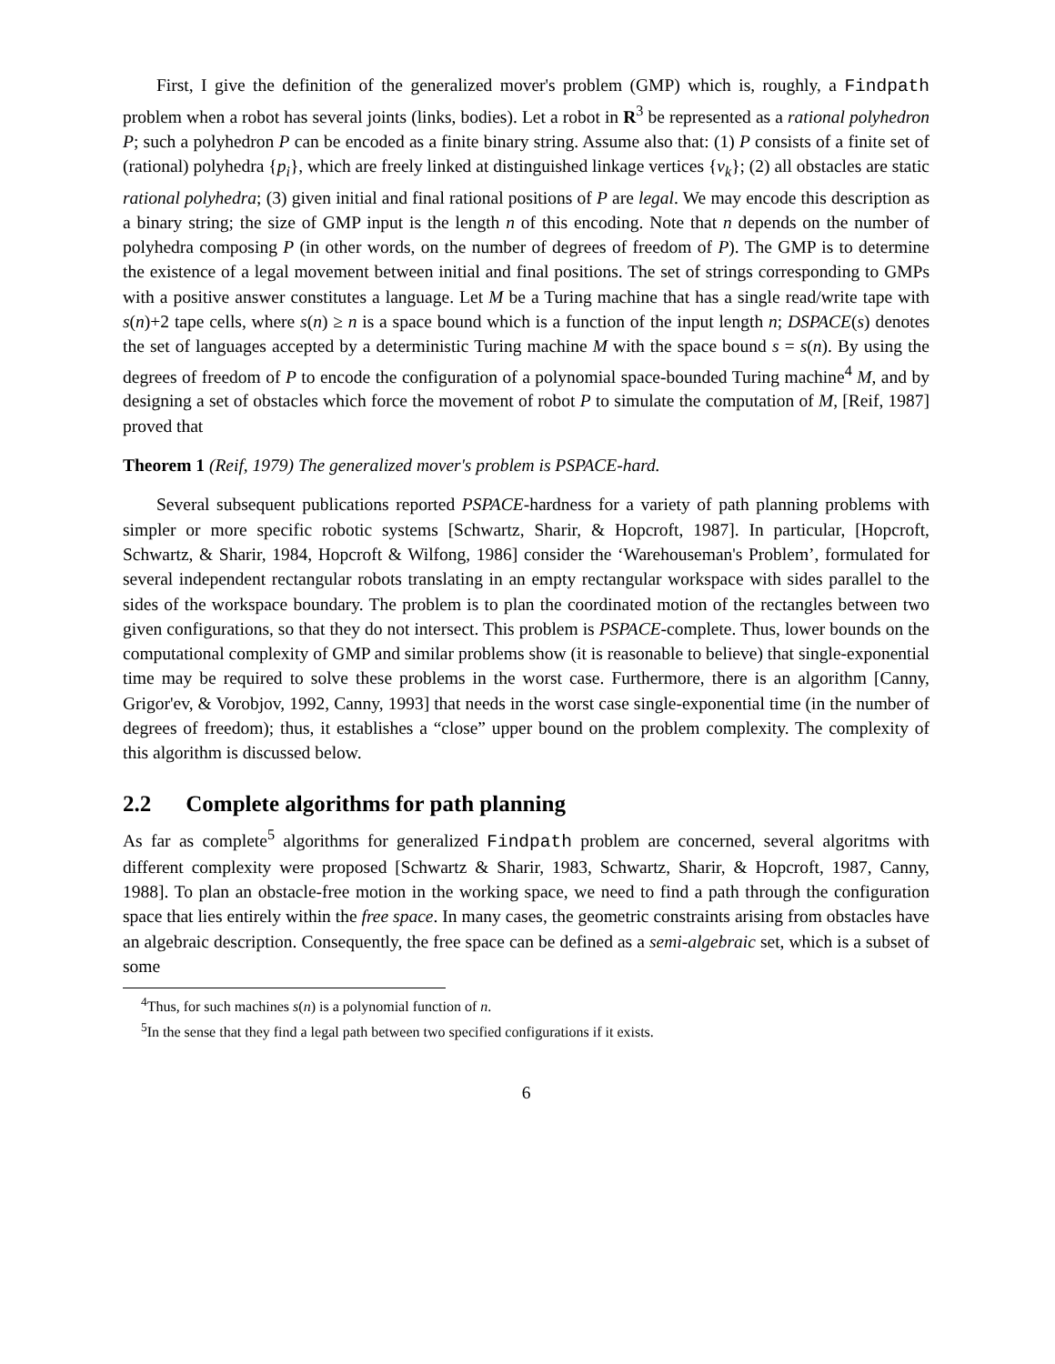First, I give the definition of the generalized mover's problem (GMP) which is, roughly, a Findpath problem when a robot has several joints (links, bodies). Let a robot in R<sup>3</sup> be represented as a rational polyhedron P; such a polyhedron P can be encoded as a finite binary string. Assume also that: (1) P consists of a finite set of (rational) polyhedra {p<sub>i</sub>}, which are freely linked at distinguished linkage vertices {v<sub>k</sub>}; (2) all obstacles are static rational polyhedra; (3) given initial and final rational positions of P are legal. We may encode this description as a binary string; the size of GMP input is the length n of this encoding. Note that n depends on the number of polyhedra composing P (in other words, on the number of degrees of freedom of P). The GMP is to determine the existence of a legal movement between initial and final positions. The set of strings corresponding to GMPs with a positive answer constitutes a language. Let M be a Turing machine that has a single read/write tape with s(n)+2 tape cells, where s(n) ≥ n is a space bound which is a function of the input length n; DSPACE(s) denotes the set of languages accepted by a deterministic Turing machine M with the space bound s = s(n). By using the degrees of freedom of P to encode the configuration of a polynomial space-bounded Turing machine<sup>4</sup> M, and by designing a set of obstacles which force the movement of robot P to simulate the computation of M, [Reif, 1987] proved that
Theorem 1 (Reif, 1979) The generalized mover's problem is PSPACE-hard.
Several subsequent publications reported PSPACE-hardness for a variety of path planning problems with simpler or more specific robotic systems [Schwartz, Sharir, & Hopcroft, 1987]. In particular, [Hopcroft, Schwartz, & Sharir, 1984, Hopcroft & Wilfong, 1986] consider the ‘Warehouseman's Problem’, formulated for several independent rectangular robots translating in an empty rectangular workspace with sides parallel to the sides of the workspace boundary. The problem is to plan the coordinated motion of the rectangles between two given configurations, so that they do not intersect. This problem is PSPACE-complete. Thus, lower bounds on the computational complexity of GMP and similar problems show (it is reasonable to believe) that single-exponential time may be required to solve these problems in the worst case. Furthermore, there is an algorithm [Canny, Grigor'ev, & Vorobjov, 1992, Canny, 1993] that needs in the worst case single-exponential time (in the number of degrees of freedom); thus, it establishes a “close” upper bound on the problem complexity. The complexity of this algorithm is discussed below.
2.2 Complete algorithms for path planning
As far as complete<sup>5</sup> algorithms for generalized Findpath problem are concerned, several algoritms with different complexity were proposed [Schwartz & Sharir, 1983, Schwartz, Sharir, & Hopcroft, 1987, Canny, 1988]. To plan an obstacle-free motion in the working space, we need to find a path through the configuration space that lies entirely within the free space. In many cases, the geometric constraints arising from obstacles have an algebraic description. Consequently, the free space can be defined as a semi-algebraic set, which is a subset of some
<sup>4</sup> Thus, for such machines s(n) is a polynomial function of n.
<sup>5</sup> In the sense that they find a legal path between two specified configurations if it exists.
6